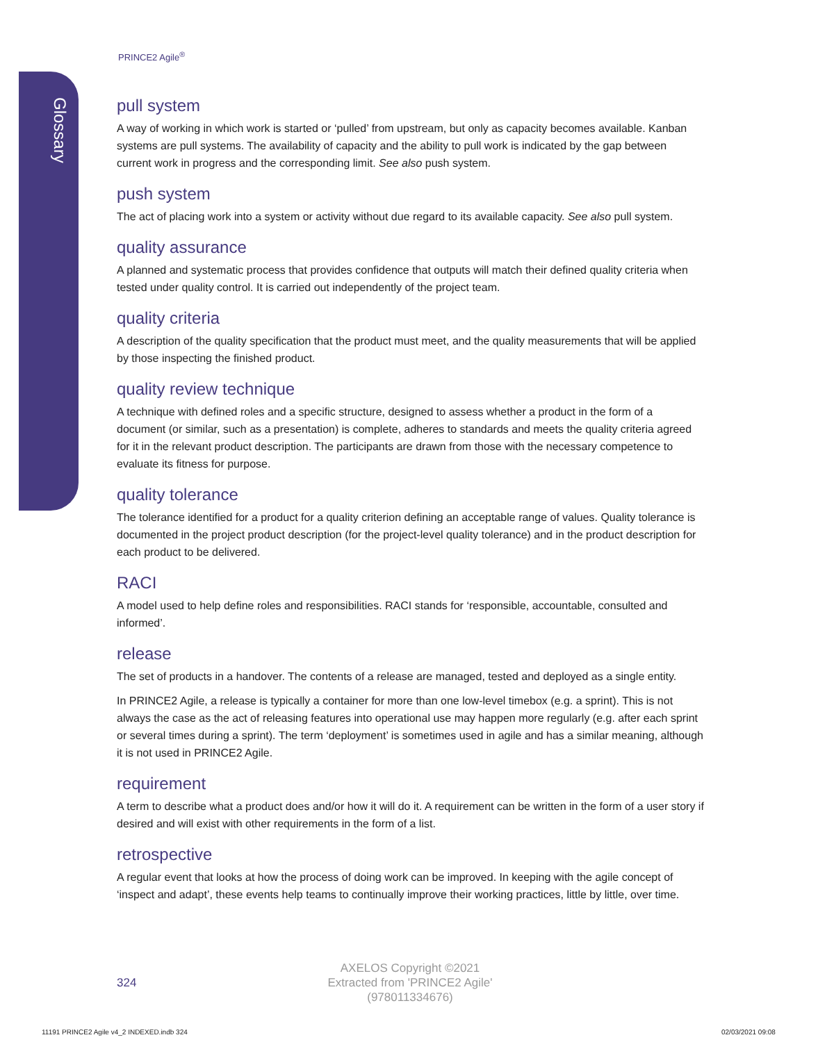Glossary
PRINCE2 Agile<sup>®</sup>
pull system
A way of working in which work is started or ‘pulled’ from upstream, but only as capacity becomes available. Kanban systems are pull systems. The availability of capacity and the ability to pull work is indicated by the gap between current work in progress and the corresponding limit. See also push system.
push system
The act of placing work into a system or activity without due regard to its available capacity. See also pull system.
quality assurance
A planned and systematic process that provides confidence that outputs will match their defined quality criteria when tested under quality control. It is carried out independently of the project team.
quality criteria
A description of the quality specification that the product must meet, and the quality measurements that will be applied by those inspecting the finished product.
quality review technique
A technique with defined roles and a specific structure, designed to assess whether a product in the form of a document (or similar, such as a presentation) is complete, adheres to standards and meets the quality criteria agreed for it in the relevant product description. The participants are drawn from those with the necessary competence to evaluate its fitness for purpose.
quality tolerance
The tolerance identified for a product for a quality criterion defining an acceptable range of values. Quality tolerance is documented in the project product description (for the project-level quality tolerance) and in the product description for each product to be delivered.
RACI
A model used to help define roles and responsibilities. RACI stands for ‘responsible, accountable, consulted and informed’.
release
The set of products in a handover. The contents of a release are managed, tested and deployed as a single entity.
In PRINCE2 Agile, a release is typically a container for more than one low-level timebox (e.g. a sprint). This is not always the case as the act of releasing features into operational use may happen more regularly (e.g. after each sprint or several times during a sprint). The term ‘deployment’ is sometimes used in agile and has a similar meaning, although it is not used in PRINCE2 Agile.
requirement
A term to describe what a product does and/or how it will do it. A requirement can be written in the form of a user story if desired and will exist with other requirements in the form of a list.
retrospective
A regular event that looks at how the process of doing work can be improved. In keeping with the agile concept of ‘inspect and adapt’, these events help teams to continually improve their working practices, little by little, over time.
324
AXELOS Copyright ©2021
Extracted from 'PRINCE2 Agile'
(978011334676)
11191 PRINCE2 Agile v4_2 INDEXED.indb 324
02/03/2021 09:08